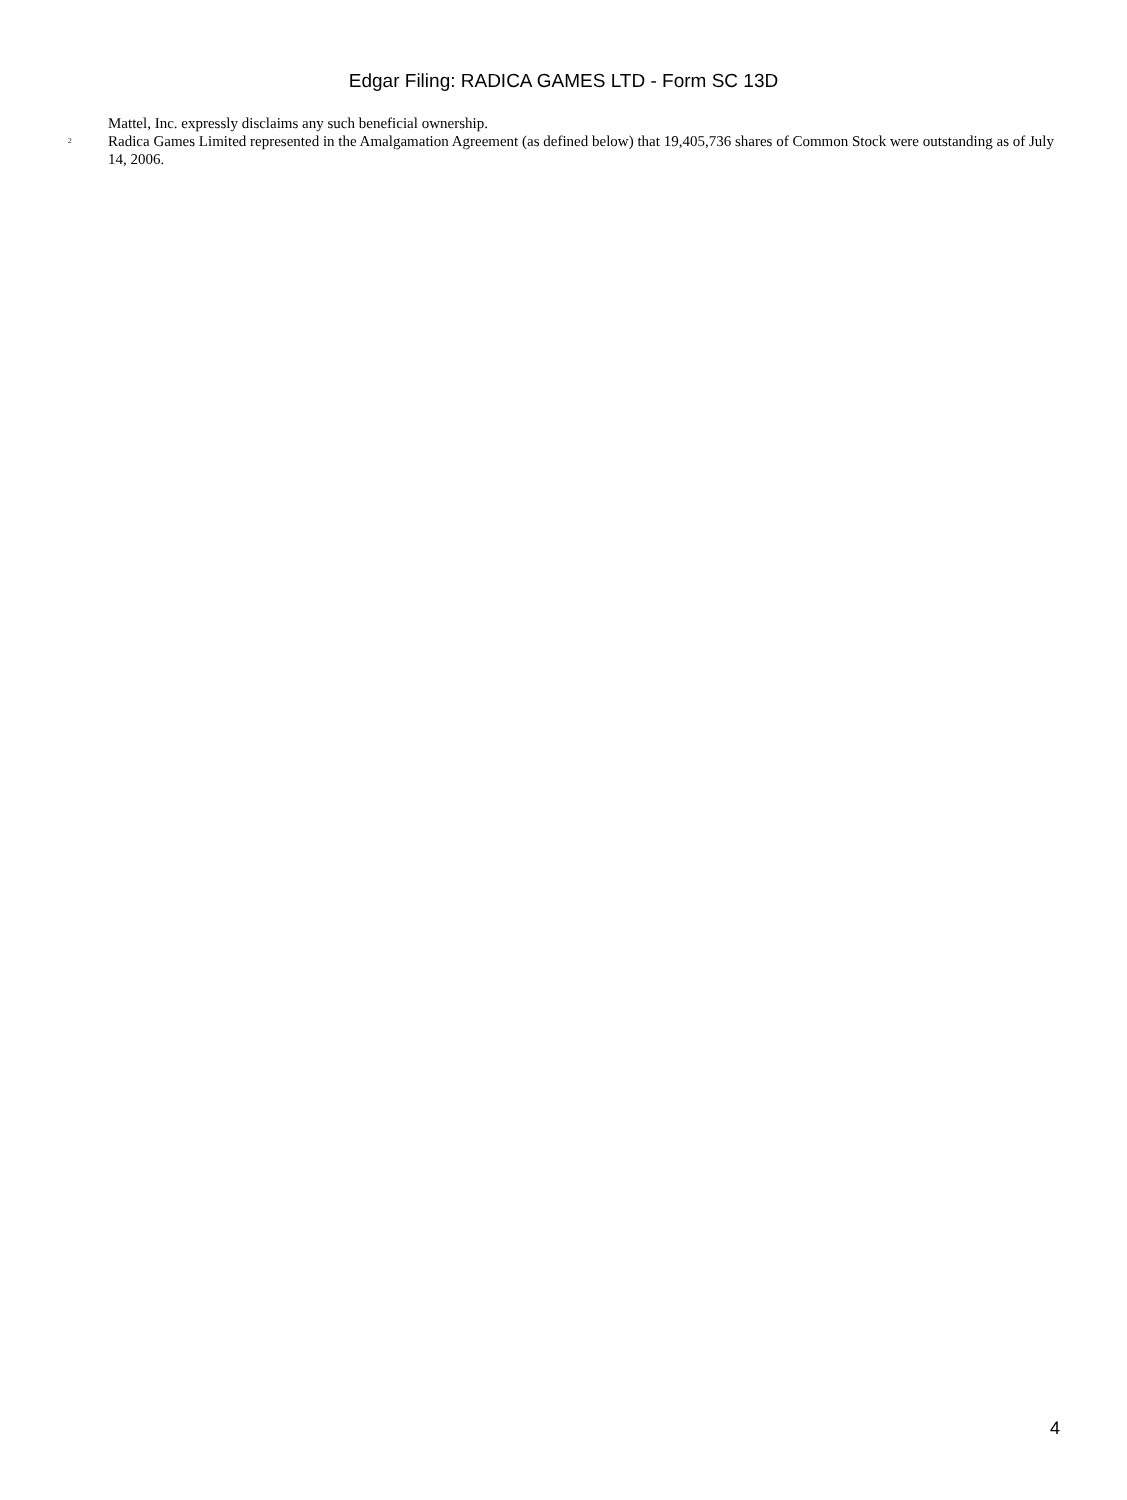Edgar Filing: RADICA GAMES LTD - Form SC 13D
Mattel, Inc. expressly disclaims any such beneficial ownership.
<sup>2</sup>
Radica Games Limited represented in the Amalgamation Agreement (as defined below) that 19,405,736 shares of Common Stock were outstanding as of July 14, 2006.
4